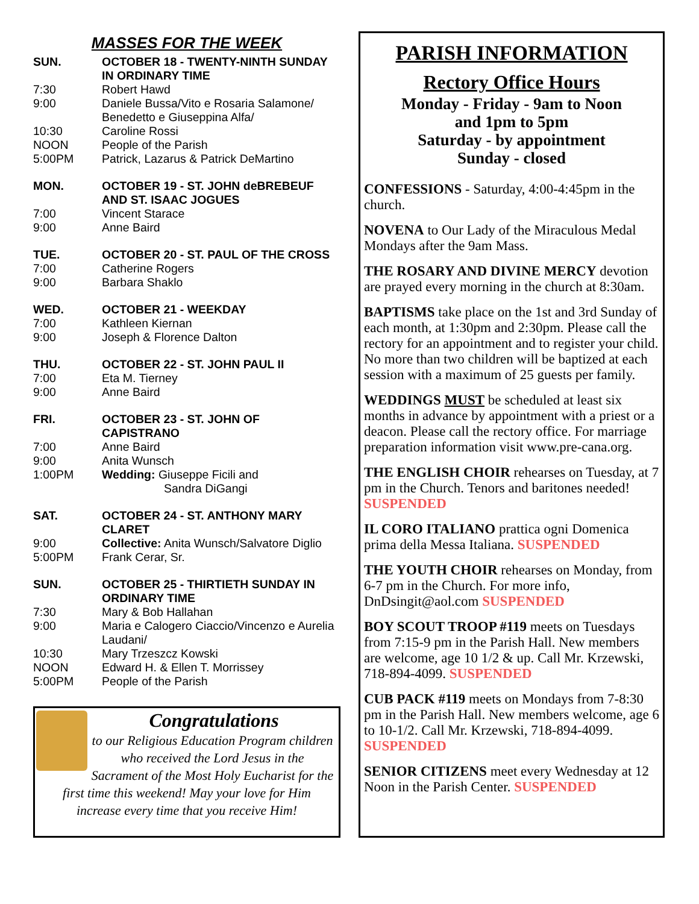MASSES FOR THE WEEK
| SUN. | OCTOBER 18 - TWENTY-NINTH SUNDAY IN ORDINARY TIME |
| 7:30 | Robert Hawd |
| 9:00 | Daniele Bussa/Vito e Rosaria Salamone/ Benedetto e Giuseppina Alfa/ |
| 10:30 | Caroline Rossi |
| NOON | People of the Parish |
| 5:00PM | Patrick, Lazarus & Patrick DeMartino |
| MON. | OCTOBER 19 - ST. JOHN deBREBEUF AND ST. ISAAC JOGUES |
| 7:00 | Vincent Starace |
| 9:00 | Anne Baird |
| TUE. | OCTOBER 20 - ST. PAUL OF THE CROSS |
| 7:00 | Catherine Rogers |
| 9:00 | Barbara Shaklo |
| WED. | OCTOBER 21 - WEEKDAY |
| 7:00 | Kathleen Kiernan |
| 9:00 | Joseph & Florence Dalton |
| THU. | OCTOBER 22 - ST. JOHN PAUL II |
| 7:00 | Eta M. Tierney |
| 9:00 | Anne Baird |
| FRI. | OCTOBER 23 - ST. JOHN OF CAPISTRANO |
| 7:00 | Anne Baird |
| 9:00 | Anita Wunsch |
| 1:00PM | Wedding: Giuseppe Ficili and Sandra DiGangi |
| SAT. | OCTOBER 24 - ST. ANTHONY MARY CLARET |
| 9:00 | Collective: Anita Wunsch/Salvatore Diglio |
| 5:00PM | Frank Cerar, Sr. |
| SUN. | OCTOBER 25 - THIRTIETH SUNDAY IN ORDINARY TIME |
| 7:30 | Mary & Bob Hallahan |
| 9:00 | Maria e Calogero Ciaccio/Vincenzo e Aurelia Laudani/ |
| 10:30 | Mary Trzeszcz Kowski |
| NOON | Edward H. & Ellen T. Morrissey |
| 5:00PM | People of the Parish |
Congratulations
to our Religious Education Program children who received the Lord Jesus in the Sacrament of the Most Holy Eucharist for the first time this weekend! May your love for Him increase every time that you receive Him!
PARISH INFORMATION
Rectory Office Hours
Monday - Friday - 9am to Noon
and 1pm to 5pm
Saturday - by appointment
Sunday - closed
CONFESSIONS - Saturday, 4:00-4:45pm in the church.
NOVENA to Our Lady of the Miraculous Medal Mondays after the 9am Mass.
THE ROSARY AND DIVINE MERCY devotion are prayed every morning in the church at 8:30am.
BAPTISMS take place on the 1st and 3rd Sunday of each month, at 1:30pm and 2:30pm. Please call the rectory for an appointment and to register your child. No more than two children will be baptized at each session with a maximum of 25 guests per family.
WEDDINGS MUST be scheduled at least six months in advance by appointment with a priest or a deacon. Please call the rectory office. For marriage preparation information visit www.pre-cana.org.
THE ENGLISH CHOIR rehearses on Tuesday, at 7 pm in the Church. Tenors and baritones needed! SUSPENDED
IL CORO ITALIANO prattica ogni Domenica prima della Messa Italiana. SUSPENDED
THE YOUTH CHOIR rehearses on Monday, from 6-7 pm in the Church. For more info, DnDsingit@aol.com SUSPENDED
BOY SCOUT TROOP #119 meets on Tuesdays from 7:15-9 pm in the Parish Hall. New members are welcome, age 10 1/2 & up. Call Mr. Krzewski, 718-894-4099. SUSPENDED
CUB PACK #119 meets on Mondays from 7-8:30 pm in the Parish Hall. New members welcome, age 6 to 10-1/2. Call Mr. Krzewski, 718-894-4099. SUSPENDED
SENIOR CITIZENS meet every Wednesday at 12 Noon in the Parish Center. SUSPENDED